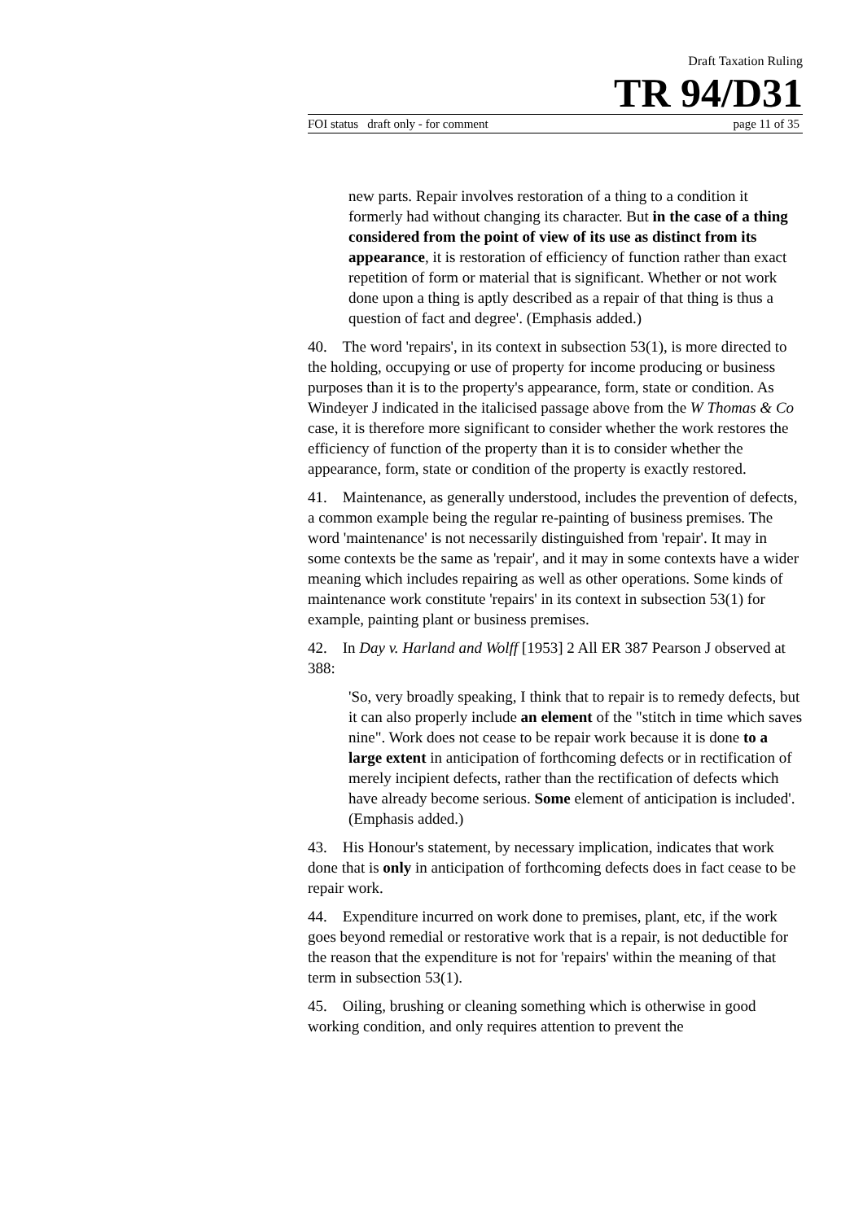Draft Taxation Ruling
TR 94/D31
FOI status draft only - for comment page 11 of 35
new parts. Repair involves restoration of a thing to a condition it formerly had without changing its character. But in the case of a thing considered from the point of view of its use as distinct from its appearance, it is restoration of efficiency of function rather than exact repetition of form or material that is significant. Whether or not work done upon a thing is aptly described as a repair of that thing is thus a question of fact and degree'. (Emphasis added.)
40. The word 'repairs', in its context in subsection 53(1), is more directed to the holding, occupying or use of property for income producing or business purposes than it is to the property's appearance, form, state or condition. As Windeyer J indicated in the italicised passage above from the W Thomas & Co case, it is therefore more significant to consider whether the work restores the efficiency of function of the property than it is to consider whether the appearance, form, state or condition of the property is exactly restored.
41. Maintenance, as generally understood, includes the prevention of defects, a common example being the regular re-painting of business premises. The word 'maintenance' is not necessarily distinguished from 'repair'. It may in some contexts be the same as 'repair', and it may in some contexts have a wider meaning which includes repairing as well as other operations. Some kinds of maintenance work constitute 'repairs' in its context in subsection 53(1) for example, painting plant or business premises.
42. In Day v. Harland and Wolff [1953] 2 All ER 387 Pearson J observed at 388:
'So, very broadly speaking, I think that to repair is to remedy defects, but it can also properly include an element of the "stitch in time which saves nine". Work does not cease to be repair work because it is done to a large extent in anticipation of forthcoming defects or in rectification of merely incipient defects, rather than the rectification of defects which have already become serious. Some element of anticipation is included'.(Emphasis added.)
43. His Honour's statement, by necessary implication, indicates that work done that is only in anticipation of forthcoming defects does in fact cease to be repair work.
44. Expenditure incurred on work done to premises, plant, etc, if the work goes beyond remedial or restorative work that is a repair, is not deductible for the reason that the expenditure is not for 'repairs' within the meaning of that term in subsection 53(1).
45. Oiling, brushing or cleaning something which is otherwise in good working condition, and only requires attention to prevent the